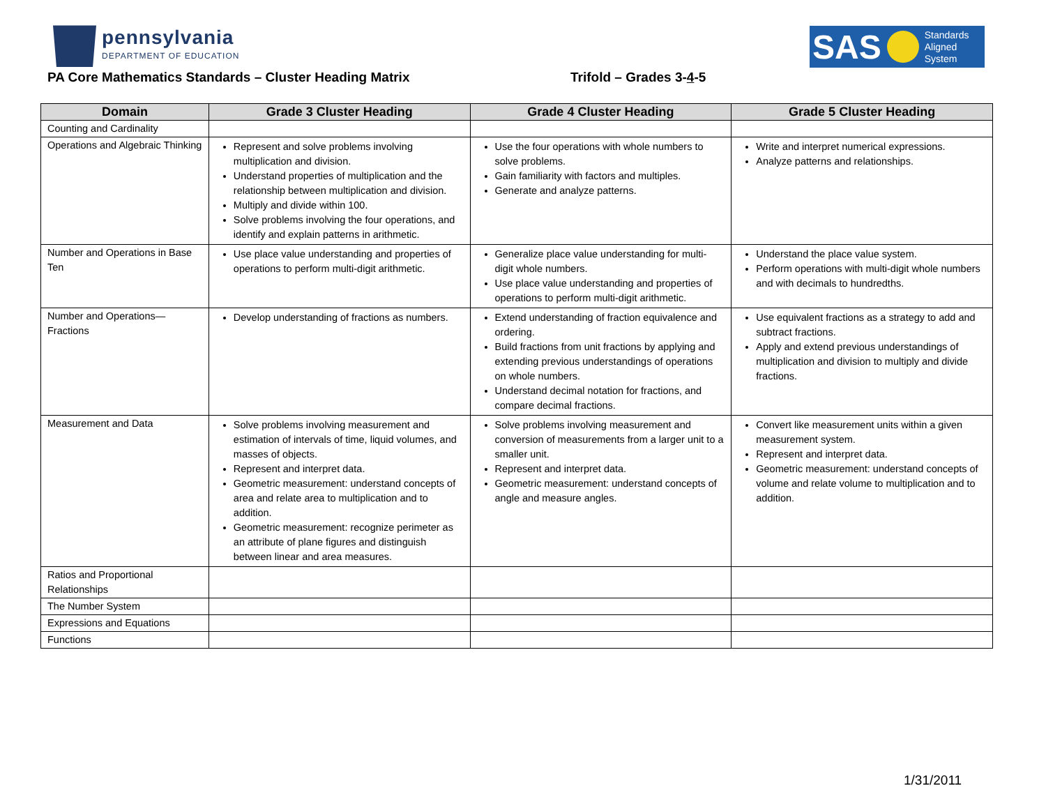pennsylvania
DEPARTMENT OF EDUCATION
SAS
Standards
Aligned
System
PA Core Mathematics Standards – Cluster Heading Matrix
Trifold – Grades 3-4-5
| Domain | Grade 3 Cluster Heading | Grade 4 Cluster Heading | Grade 5 Cluster Heading |
| --- | --- | --- | --- |
| Counting and Cardinality | | | |
| Operations and Algebraic Thinking | Represent and solve problems involving multiplication and division. Understand properties of multiplication and the relationship between multiplication and division. Multiply and divide within 100. Solve problems involving the four operations, and identify and explain patterns in arithmetic. | Use the four operations with whole numbers to solve problems. Gain familiarity with factors and multiples. Generate and analyze patterns. | Write and interpret numerical expressions. Analyze patterns and relationships. |
| Number and Operations in Base Ten | Use place value understanding and properties of operations to perform multi-digit arithmetic. | Generalize place value understanding for multi-digit whole numbers. Use place value understanding and properties of operations to perform multi-digit arithmetic. | Understand the place value system. Perform operations with multi-digit whole numbers and with decimals to hundredths. |
| Number and Operations—Fractions | Develop understanding of fractions as numbers. | Extend understanding of fraction equivalence and ordering. Build fractions from unit fractions by applying and extending previous understandings of operations on whole numbers. Understand decimal notation for fractions, and compare decimal fractions. | Use equivalent fractions as a strategy to add and subtract fractions. Apply and extend previous understandings of multiplication and division to multiply and divide fractions. |
| Measurement and Data | Solve problems involving measurement and estimation of intervals of time, liquid volumes, and masses of objects. Represent and interpret data. Geometric measurement: understand concepts of area and relate area to multiplication and to addition. Geometric measurement: recognize perimeter as an attribute of plane figures and distinguish between linear and area measures. | Solve problems involving measurement and conversion of measurements from a larger unit to a smaller unit. Represent and interpret data. Geometric measurement: understand concepts of angle and measure angles. | Convert like measurement units within a given measurement system. Represent and interpret data. Geometric measurement: understand concepts of volume and relate volume to multiplication and to addition. |
| Ratios and Proportional Relationships | | | |
| The Number System | | | |
| Expressions and Equations | | | |
| Functions | | | |
1/31/2011